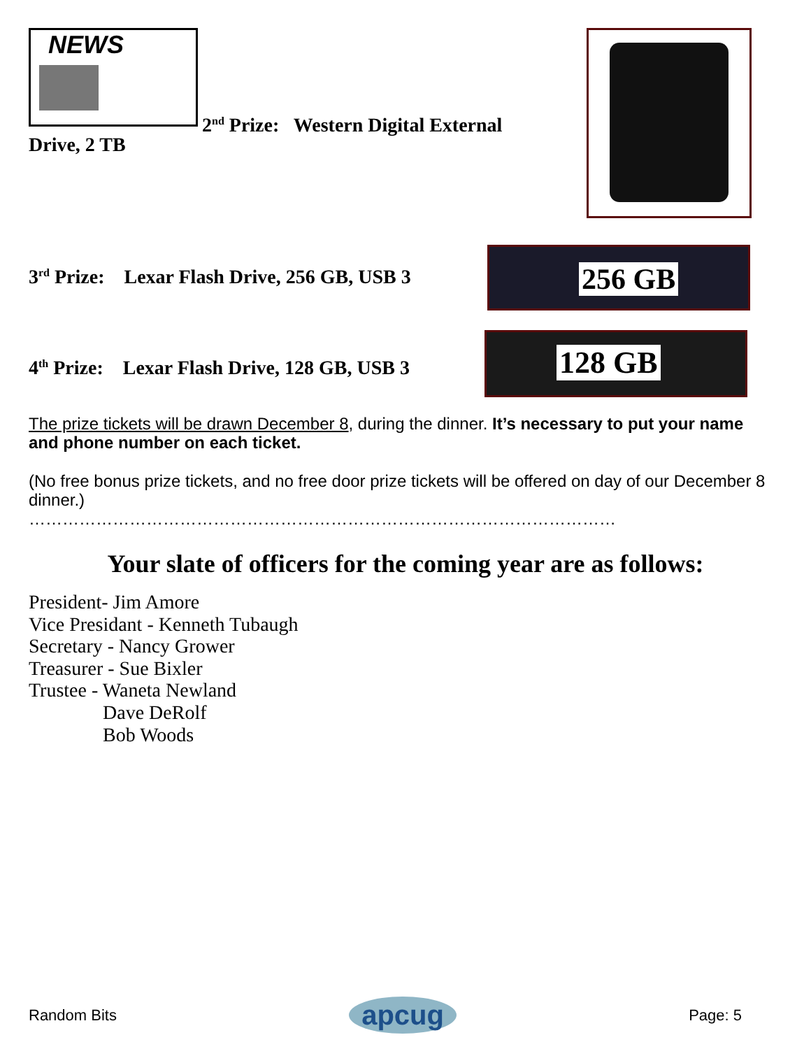NEWS
2<sup>nd</sup> Prize: Western Digital External
Drive, 2 TB
3<sup>rd</sup> Prize: Lexar Flash Drive, 256 GB, USB 3
256 GB
4<sup>th</sup> Prize: Lexar Flash Drive, 128 GB, USB 3
128 GB
The prize tickets will be drawn December 8, during the dinner. It’s necessary to put your name and phone number on each ticket.
(No free bonus prize tickets, and no free door prize tickets will be offered on day of our December 8 dinner.)
……………………………………………………………………………………………
Your slate of officers for the coming year are as follows:
President- Jim Amore
Vice Presidant - Kenneth Tubaugh
Secretary - Nancy Grower
Treasurer - Sue Bixler
Trustee - Waneta Newland
Dave DeRolf
Bob Woods
Random Bits apcug Page: 5